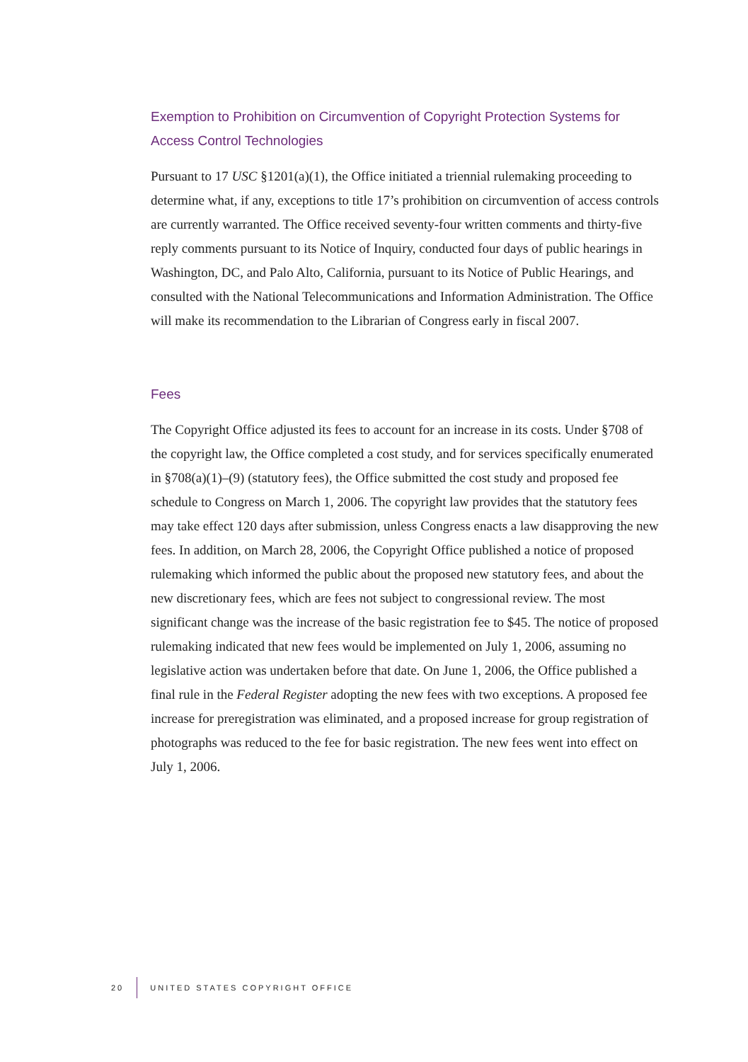Exemption to Prohibition on Circumvention of Copyright Protection Systems for Access Control Technologies
Pursuant to 17 USC §1201(a)(1), the Office initiated a triennial rulemaking proceeding to determine what, if any, exceptions to title 17’s prohibition on circumvention of access controls are currently warranted. The Office received seventy-four written comments and thirty-five reply comments pursuant to its Notice of Inquiry, conducted four days of public hearings in Washington, DC, and Palo Alto, California, pursuant to its Notice of Public Hearings, and consulted with the National Telecommunications and Information Administration. The Office will make its recommendation to the Librarian of Congress early in fiscal 2007.
Fees
The Copyright Office adjusted its fees to account for an increase in its costs. Under §708 of the copyright law, the Office completed a cost study, and for services specifically enumerated in §708(a)(1)–(9) (statutory fees), the Office submitted the cost study and proposed fee schedule to Congress on March 1, 2006. The copyright law provides that the statutory fees may take effect 120 days after submission, unless Congress enacts a law disapproving the new fees. In addition, on March 28, 2006, the Copyright Office published a notice of proposed rulemaking which informed the public about the proposed new statutory fees, and about the new discretionary fees, which are fees not subject to congressional review. The most significant change was the increase of the basic registration fee to $45. The notice of proposed rulemaking indicated that new fees would be implemented on July 1, 2006, assuming no legislative action was undertaken before that date. On June 1, 2006, the Office published a final rule in the Federal Register adopting the new fees with two exceptions. A proposed fee increase for preregistration was eliminated, and a proposed increase for group registration of photographs was reduced to the fee for basic registration. The new fees went into effect on July 1, 2006.
20 UNITED STATES COPYRIGHT OFFICE